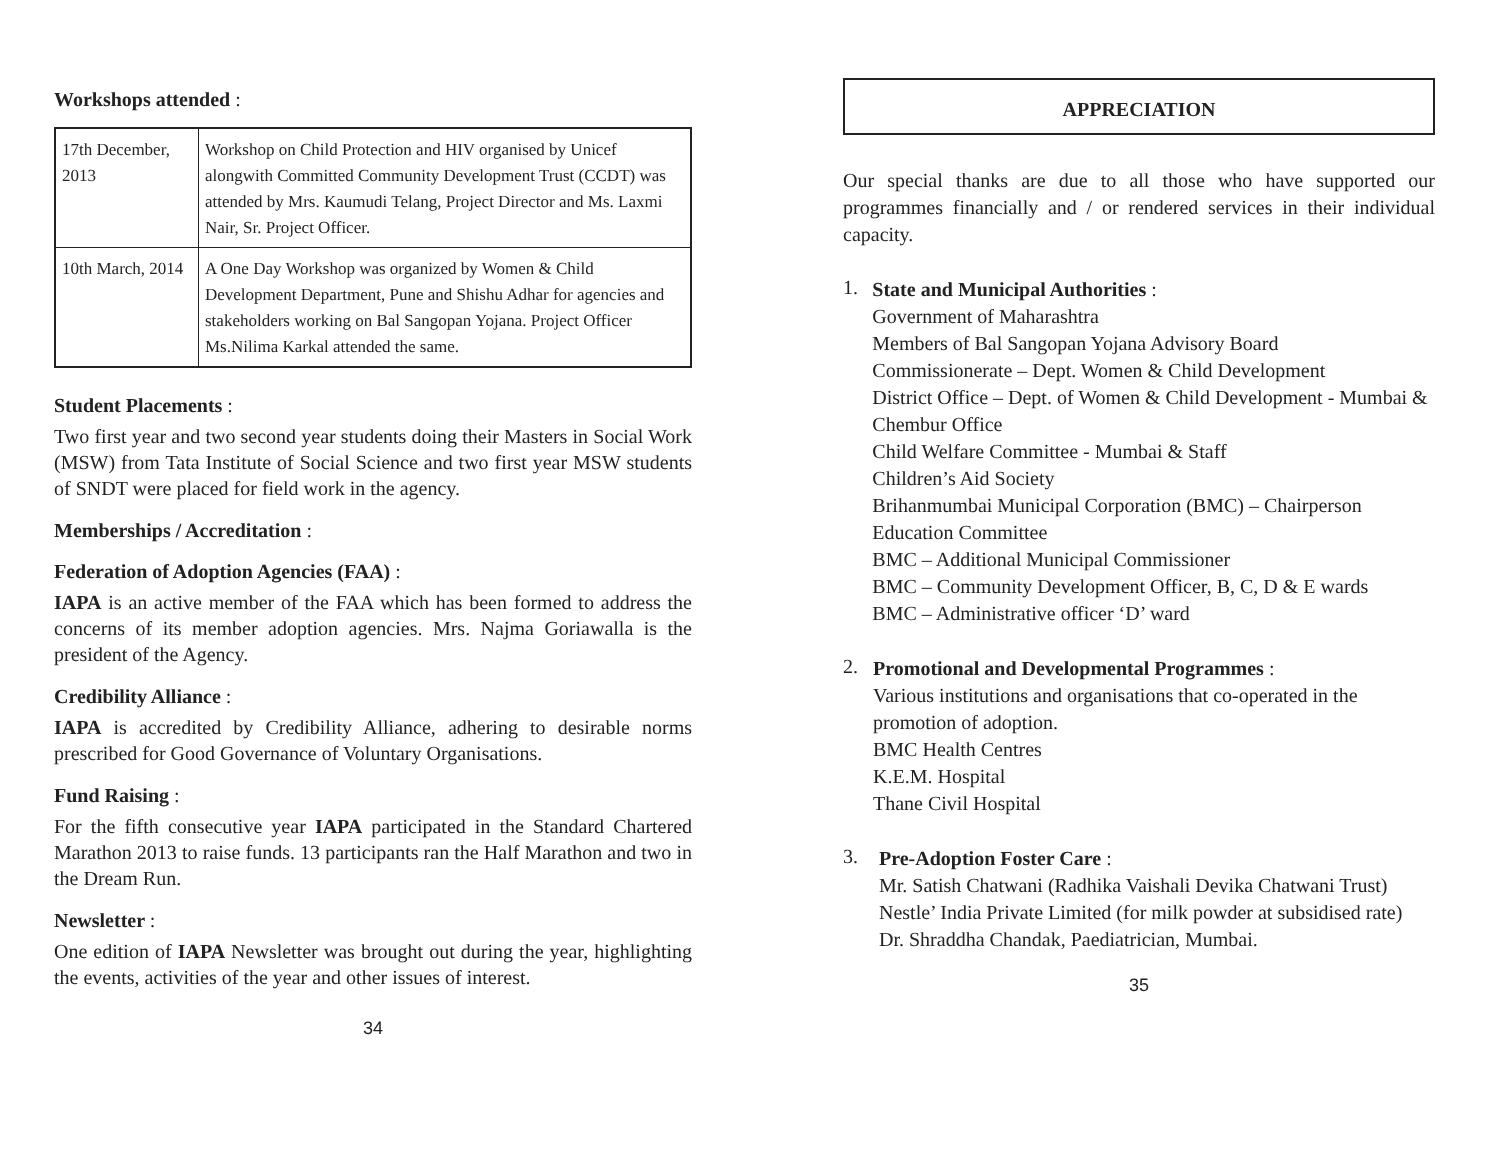Workshops attended :
| 17th December, 2013 | Workshop on Child Protection and HIV organised by Unicef alongwith Committed Community Development Trust (CCDT) was attended by Mrs. Kaumudi Telang, Project Director and Ms. Laxmi Nair, Sr. Project Officer. |
| 10th March, 2014 | A One Day Workshop was organized by Women & Child Development Department, Pune and Shishu Adhar for agencies and stakeholders working on Bal Sangopan Yojana. Project Officer Ms.Nilima Karkal attended the same. |
Student Placements :
Two first year and two second year students doing their Masters in Social Work (MSW) from Tata Institute of Social Science and two first year MSW students of SNDT were placed for field work in the agency.
Memberships / Accreditation :
Federation of Adoption Agencies (FAA) :
IAPA is an active member of the FAA which has been formed to address the concerns of its member adoption agencies. Mrs. Najma Goriawalla is the president of the Agency.
Credibility Alliance :
IAPA is accredited by Credibility Alliance, adhering to desirable norms prescribed for Good Governance of Voluntary Organisations.
Fund Raising :
For the fifth consecutive year IAPA participated in the Standard Chartered Marathon 2013 to raise funds. 13 participants ran the Half Marathon and two in the Dream Run.
Newsletter :
One edition of IAPA Newsletter was brought out during the year, highlighting the events, activities of the year and other issues of interest.
34
APPRECIATION
Our special thanks are due to all those who have supported our programmes financially and / or rendered services in their individual capacity.
1.
State and Municipal Authorities :
Government of Maharashtra
Members of Bal Sangopan Yojana Advisory Board
Commissionerate – Dept. Women & Child Development
District Office – Dept. of Women & Child Development - Mumbai & Chembur Office
Child Welfare Committee - Mumbai & Staff
Children’s Aid Society
Brihanmumbai Municipal Corporation (BMC) – Chairperson Education Committee
BMC – Additional Municipal Commissioner
BMC – Community Development Officer, B, C, D & E wards
BMC – Administrative officer ‘D’ ward
2.
Promotional and Developmental Programmes :
Various institutions and organisations that co-operated in the promotion of adoption.
BMC Health Centres
K.E.M. Hospital
Thane Civil Hospital
3.
Pre-Adoption Foster Care :
Mr. Satish Chatwani (Radhika Vaishali Devika Chatwani Trust)
Nestle’ India Private Limited (for milk powder at subsidised rate)
Dr. Shraddha Chandak, Paediatrician, Mumbai.
35